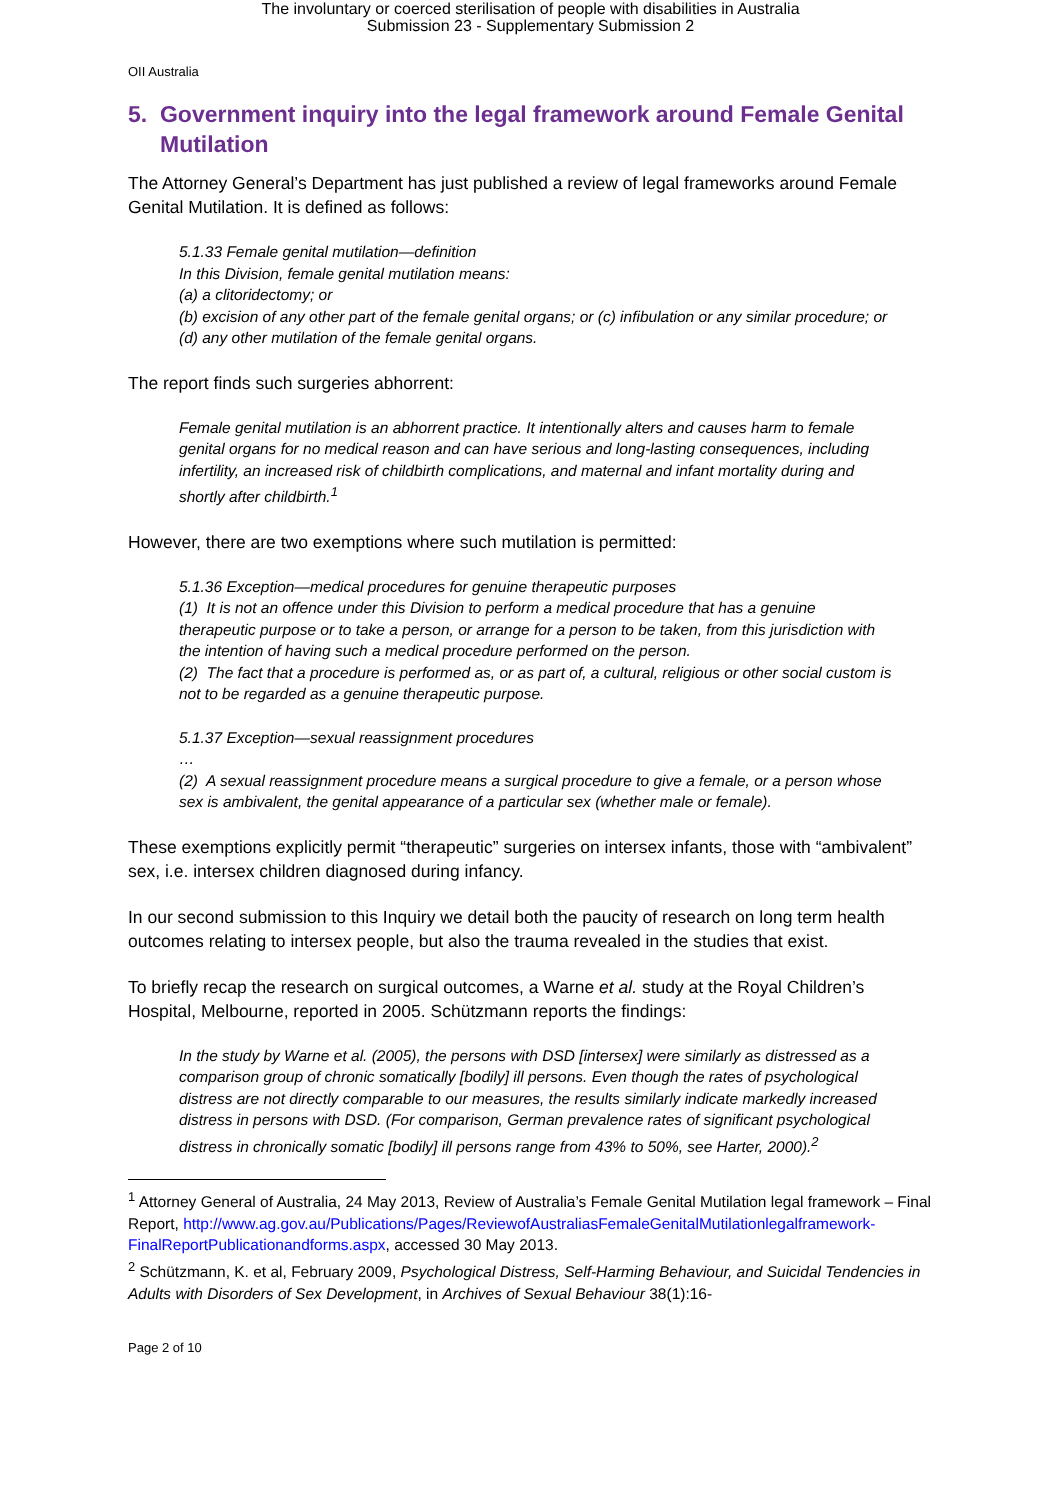The involuntary or coerced sterilisation of people with disabilities in Australia
Submission 23 - Supplementary Submission 2
OII Australia
5. Government inquiry into the legal framework around Female Genital Mutilation
The Attorney General’s Department has just published a review of legal frameworks around Female Genital Mutilation. It is defined as follows:
5.1.33 Female genital mutilation—definition
In this Division, female genital mutilation means:
(a) a clitoridectomy; or
(b) excision of any other part of the female genital organs; or (c) infibulation or any similar procedure; or
(d) any other mutilation of the female genital organs.
The report finds such surgeries abhorrent:
Female genital mutilation is an abhorrent practice. It intentionally alters and causes harm to female genital organs for no medical reason and can have serious and long-lasting consequences, including infertility, an increased risk of childbirth complications, and maternal and infant mortality during and shortly after childbirth.<sup>1</sup>
However, there are two exemptions where such mutilation is permitted:
5.1.36 Exception—medical procedures for genuine therapeutic purposes
(1) It is not an offence under this Division to perform a medical procedure that has a genuine therapeutic purpose or to take a person, or arrange for a person to be taken, from this jurisdiction with the intention of having such a medical procedure performed on the person.
(2) The fact that a procedure is performed as, or as part of, a cultural, religious or other social custom is not to be regarded as a genuine therapeutic purpose.
5.1.37 Exception—sexual reassignment procedures
…
(2) A sexual reassignment procedure means a surgical procedure to give a female, or a person whose sex is ambivalent, the genital appearance of a particular sex (whether male or female).
These exemptions explicitly permit “therapeutic” surgeries on intersex infants, those with “ambivalent” sex, i.e. intersex children diagnosed during infancy.
In our second submission to this Inquiry we detail both the paucity of research on long term health outcomes relating to intersex people, but also the trauma revealed in the studies that exist.
To briefly recap the research on surgical outcomes, a Warne et al. study at the Royal Children’s Hospital, Melbourne, reported in 2005. Schützmann reports the findings:
In the study by Warne et al. (2005), the persons with DSD [intersex] were similarly as distressed as a comparison group of chronic somatically [bodily] ill persons. Even though the rates of psychological distress are not directly comparable to our measures, the results similarly indicate markedly increased distress in persons with DSD. (For comparison, German prevalence rates of significant psychological distress in chronically somatic [bodily] ill persons range from 43% to 50%, see Harter, 2000).<sup>2</sup>
<sup>1</sup> Attorney General of Australia, 24 May 2013, Review of Australia’s Female Genital Mutilation legal framework – Final Report, http://www.ag.gov.au/Publications/Pages/ReviewofAustraliasFemaleGenitalMutilationlegalframework-FinalReportPublicationandforms.aspx, accessed 30 May 2013.
<sup>2</sup> Schützmann, K. et al, February 2009, Psychological Distress, Self-Harming Behaviour, and Suicidal Tendencies in Adults with Disorders of Sex Development, in Archives of Sexual Behaviour 38(1):16-
Page 2 of 10